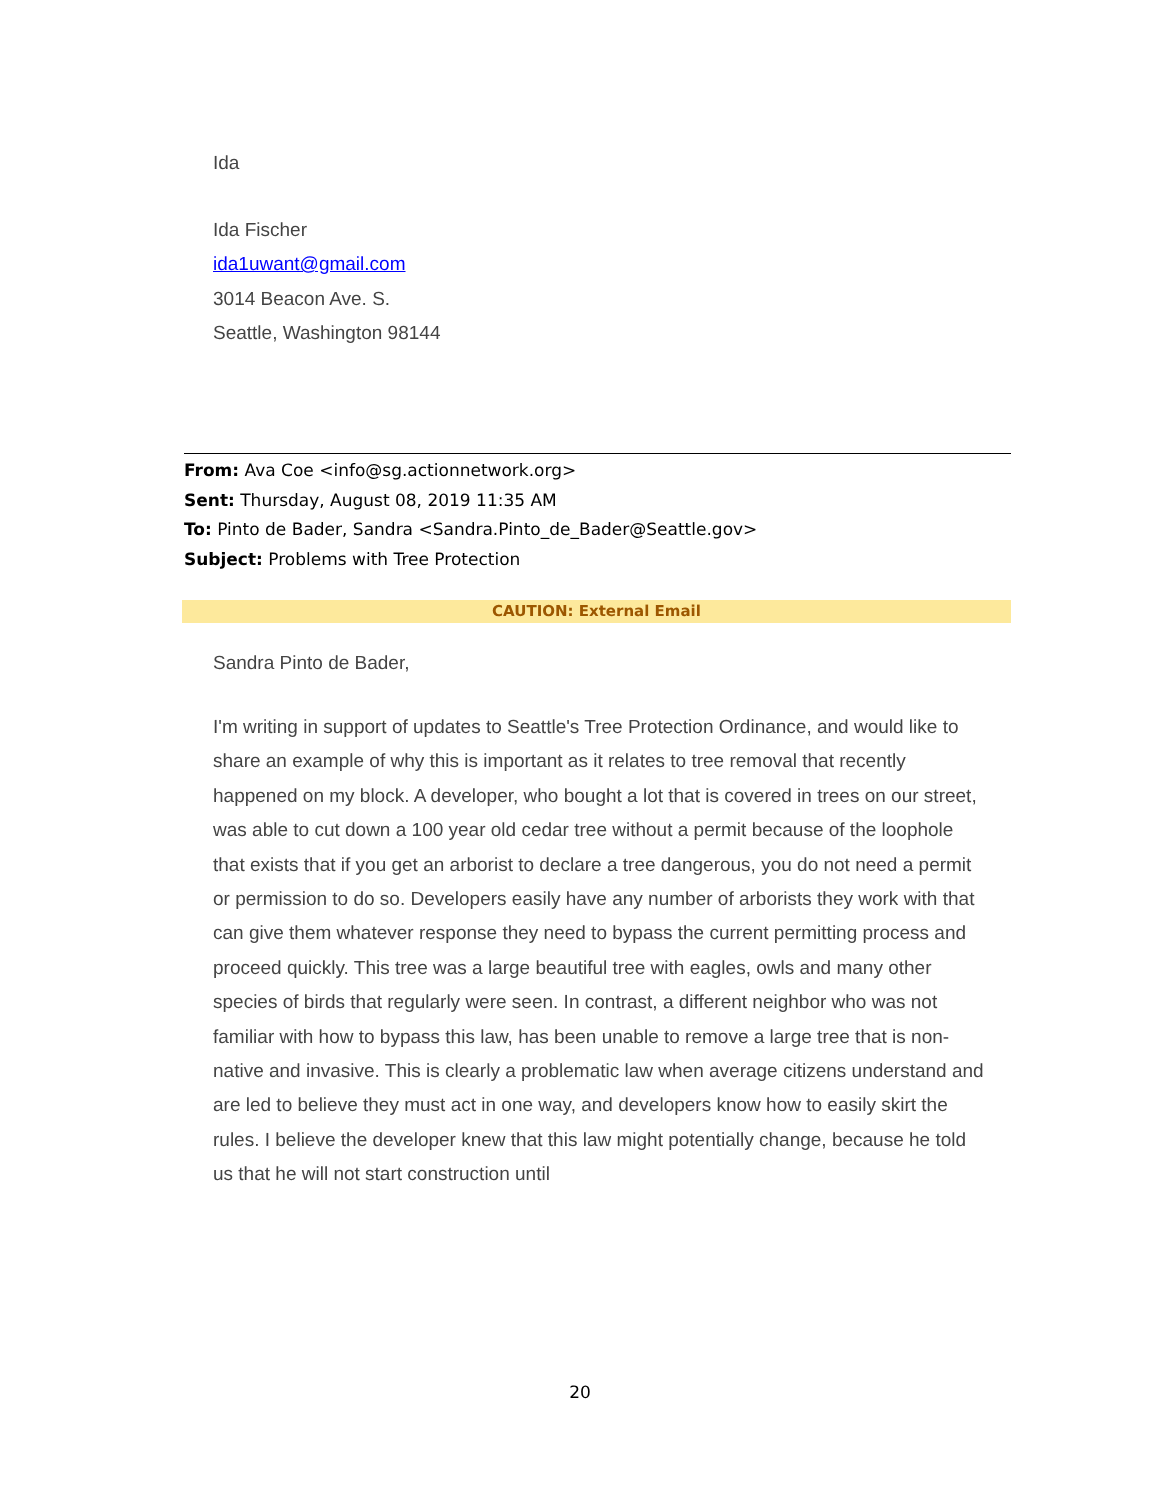Ida
Ida Fischer
ida1uwant@gmail.com
3014 Beacon Ave. S.
Seattle, Washington 98144
From: Ava Coe <info@sg.actionnetwork.org>
Sent: Thursday, August 08, 2019 11:35 AM
To: Pinto de Bader, Sandra <Sandra.Pinto_de_Bader@Seattle.gov>
Subject: Problems with Tree Protection
CAUTION: External Email
Sandra Pinto de Bader,
I'm writing in support of updates to Seattle's Tree Protection Ordinance, and would like to share an example of why this is important as it relates to tree removal that recently happened on my block. A developer, who bought a lot that is covered in trees on our street, was able to cut down a 100 year old cedar tree without a permit because of the loophole that exists that if you get an arborist to declare a tree dangerous, you do not need a permit or permission to do so. Developers easily have any number of arborists they work with that can give them whatever response they need to bypass the current permitting process and proceed quickly. This tree was a large beautiful tree with eagles, owls and many other species of birds that regularly were seen. In contrast, a different neighbor who was not familiar with how to bypass this law, has been unable to remove a large tree that is non-native and invasive. This is clearly a problematic law when average citizens understand and are led to believe they must act in one way, and developers know how to easily skirt the rules. I believe the developer knew that this law might potentially change, because he told us that he will not start construction until
20